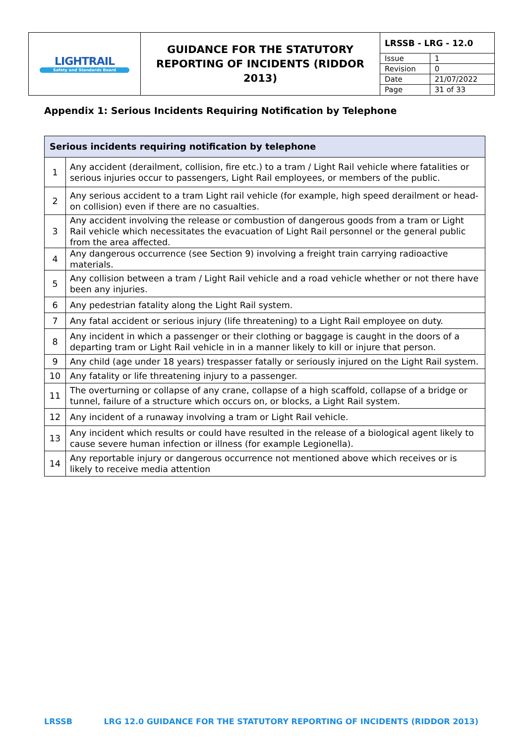| LIGHTRAIL Safety and Standards Board | GUIDANCE FOR THE STATUTORY REPORTING OF INCIDENTS (RIDDOR 2013) | / LRSSB - LRG - 12.0 / / / Issue / 1 / / Revision / 0 / / Date / 21/07/2022 / / Page / 31 of 33 / |
Appendix 1: Serious Incidents Requiring Notification by Telephone
| Serious incidents requiring notification by telephone | |
| --- | --- |
| 1 | Any accident (derailment, collision, fire etc.) to a tram / Light Rail vehicle where fatalities or serious injuries occur to passengers, Light Rail employees, or members of the public. |
| 2 | Any serious accident to a tram Light rail vehicle (for example, high speed derailment or head-on collision) even if there are no casualties. |
| 3 | Any accident involving the release or combustion of dangerous goods from a tram or Light Rail vehicle which necessitates the evacuation of Light Rail personnel or the general public from the area affected. |
| 4 | Any dangerous occurrence (see Section 9) involving a freight train carrying radioactive materials. |
| 5 | Any collision between a tram / Light Rail vehicle and a road vehicle whether or not there have been any injuries. |
| 6 | Any pedestrian fatality along the Light Rail system. |
| 7 | Any fatal accident or serious injury (life threatening) to a Light Rail employee on duty. |
| 8 | Any incident in which a passenger or their clothing or baggage is caught in the doors of a departing tram or Light Rail vehicle in in a manner likely to kill or injure that person. |
| 9 | Any child (age under 18 years) trespasser fatally or seriously injured on the Light Rail system. |
| 10 | Any fatality or life threatening injury to a passenger. |
| 11 | The overturning or collapse of any crane, collapse of a high scaffold, collapse of a bridge or tunnel, failure of a structure which occurs on, or blocks, a Light Rail system. |
| 12 | Any incident of a runaway involving a tram or Light Rail vehicle. |
| 13 | Any incident which results or could have resulted in the release of a biological agent likely to cause severe human infection or illness (for example Legionella). |
| 14 | Any reportable injury or dangerous occurrence not mentioned above which receives or is likely to receive media attention |
LRSSB LRG 12.0 GUIDANCE FOR THE STATUTORY REPORTING OF INCIDENTS (RIDDOR 2013)